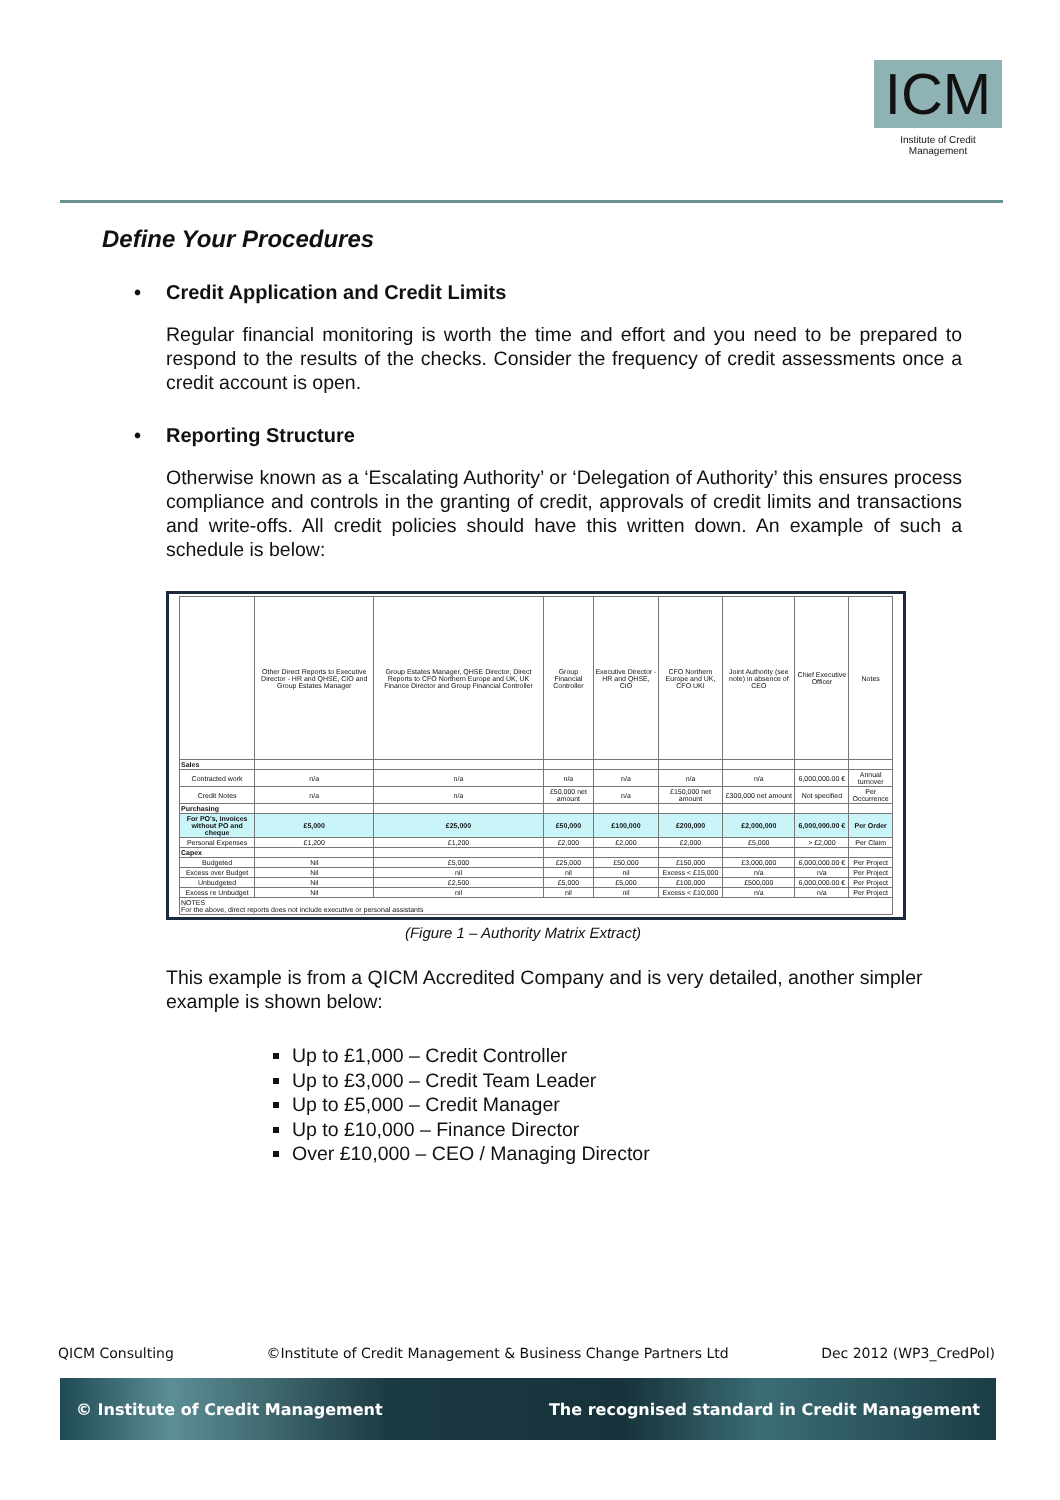ICM
Institute of Credit Management
Define Your Procedures
• Credit Application and Credit Limits
Regular financial monitoring is worth the time and effort and you need to be prepared to respond to the results of the checks. Consider the frequency of credit assessments once a credit account is open.
• Reporting Structure
Otherwise known as a ‘Escalating Authority’ or ‘Delegation of Authority’ this ensures process compliance and controls in the granting of credit, approvals of credit limits and transactions and write-offs. All credit policies should have this written down. An example of such a schedule is below:
| | Other Direct Reports to Executive Director - HR and QHSE, CIO and Group Estates Manager | Group Estates Manager, QHSE Director, Direct Reports to CFO Northern Europe and UK, UK Finance Director and Group Financial Controller | Group Financial Controller | Executive Director - HR and QHSE, CIO | CFO Northern Europe and UK, CFO UKI | Joint Authority (see note) in absence of CEO | Chief Executive Officer | Notes |
| --- | --- | --- | --- | --- | --- | --- | --- | --- |
| Sales | | | | | | | | |
| Contracted work | n/a | n/a | n/a | n/a | n/a | n/a | 6,000,000.00 € | Annual turnover |
| Credit Notes | n/a | n/a | £50,000 net amount | n/a | £150,000 net amount | £300,000 net amount | Not specified | Per Occurrence |
| Purchasing | | | | | | | | |
| For PO's, invoices without PO and cheque | £5,000 | £25,000 | £50,000 | £100,000 | £200,000 | £2,000,000 | 6,000,000.00 € | Per Order |
| Personal Expenses | £1,200 | £1,200 | £2,000 | £2,000 | £2,000 | £5,000 | > £2,000 | Per Claim |
| Capex | | | | | | | | |
| Budgeted | Nil | £5,000 | £25,000 | £50,000 | £150,000 | £3,000,000 | 6,000,000.00 € | Per Project |
| Excess over Budget | Nil | nil | nil | nil | Excess < £15,000 | n/a | n/a | Per Project |
| Unbudgeted | Nil | £2,500 | £5,000 | £5,000 | £100,000 | £500,000 | 6,000,000.00 € | Per Project |
| Excess re Unbudget | Nil | nil | nil | nil | Excess < £10,000 | n/a | n/a | Per Project |
| NOTES For the above, direct reports does not include executive or personal assistants | | | | | | | | |
(Figure 1 – Authority Matrix Extract)
This example is from a QICM Accredited Company and is very detailed, another simpler example is shown below:
Up to £1,000 – Credit Controller
Up to £3,000 – Credit Team Leader
Up to £5,000 – Credit Manager
Up to £10,000 – Finance Director
Over £10,000 – CEO / Managing Director
QICM Consulting ©Institute of Credit Management & Business Change Partners Ltd Dec 2012 (WP3_CredPol)
© Institute of Credit Management The recognised standard in Credit Management